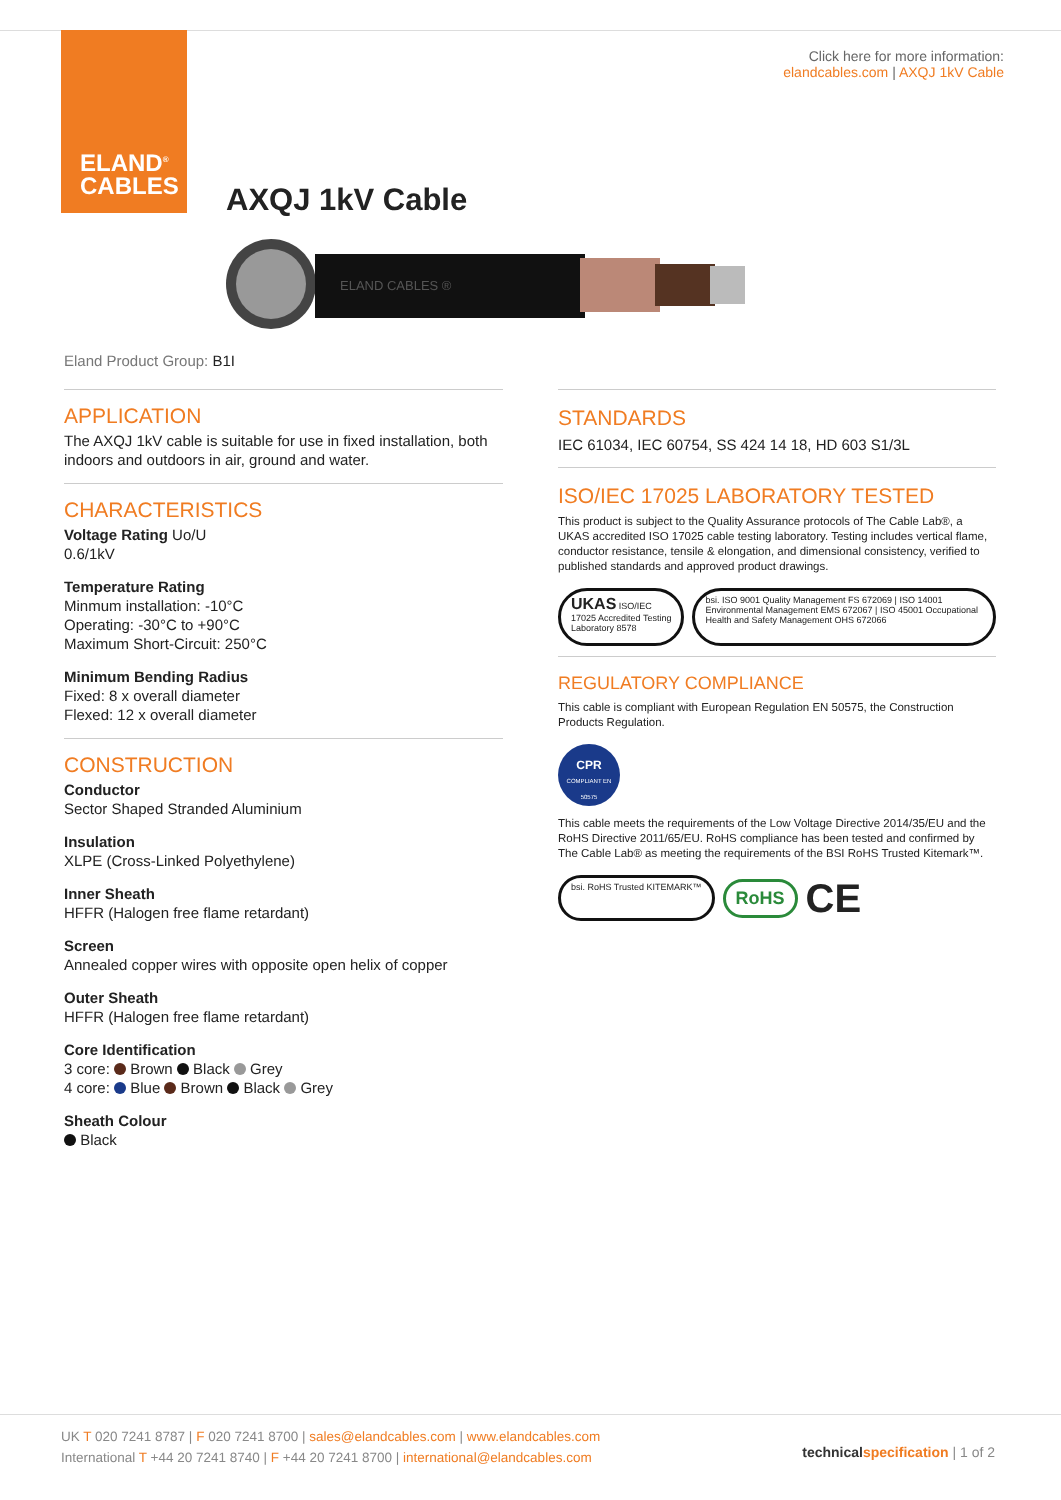ELAND<sup>®</sup>
CABLES
Click here for more information:
elandcables.com | AXQJ 1kV Cable
AXQJ 1kV Cable
ELAND CABLES ®
Eland Product Group: B1I
APPLICATION
The AXQJ 1kV cable is suitable for use in fixed installation, both indoors and outdoors in air, ground and water.
CHARACTERISTICS
Voltage Rating Uo/U
0.6/1kV
Temperature Rating
Minmum installation: -10°C
Operating: -30°C to +90°C
Maximum Short-Circuit: 250°C
Minimum Bending Radius
Fixed: 8 x overall diameter
Flexed: 12 x overall diameter
CONSTRUCTION
Conductor
Sector Shaped Stranded Aluminium
Insulation
XLPE (Cross-Linked Polyethylene)
Inner Sheath
HFFR (Halogen free flame retardant)
Screen
Annealed copper wires with opposite open helix of copper
Outer Sheath
HFFR (Halogen free flame retardant)
Core Identification
3 core: Brown Black Grey
4 core: Blue Brown Black Grey
Sheath Colour
Black
STANDARDS
IEC 61034, IEC 60754, SS 424 14 18, HD 603 S1/3L
ISO/IEC 17025 LABORATORY TESTED
This product is subject to the Quality Assurance protocols of The Cable Lab®, a UKAS accredited ISO 17025 cable testing laboratory. Testing includes vertical flame, conductor resistance, tensile & elongation, and dimensional consistency, verified to published standards and approved product drawings.
UKAS ISO/IEC 17025 Accredited Testing Laboratory 8578
bsi. ISO 9001 Quality Management FS 672069 | ISO 14001 Environmental Management EMS 672067 | ISO 45001 Occupational Health and Safety Management OHS 672066
REGULATORY COMPLIANCE
This cable is compliant with European Regulation EN 50575, the Construction Products Regulation.
CPR
COMPLIANT EN 50575
This cable meets the requirements of the Low Voltage Directive 2014/35/EU and the RoHS Directive 2011/65/EU. RoHS compliance has been tested and confirmed by The Cable Lab® as meeting the requirements of the BSI RoHS Trusted Kitemark™.
bsi. RoHS Trusted KITEMARK™
RoHS CE
UK T 020 7241 8787 | F 020 7241 8700 | sales@elandcables.com | www.elandcables.com
International T +44 20 7241 8740 | F +44 20 7241 8700 | international@elandcables.com
technical specification | 1 of 2